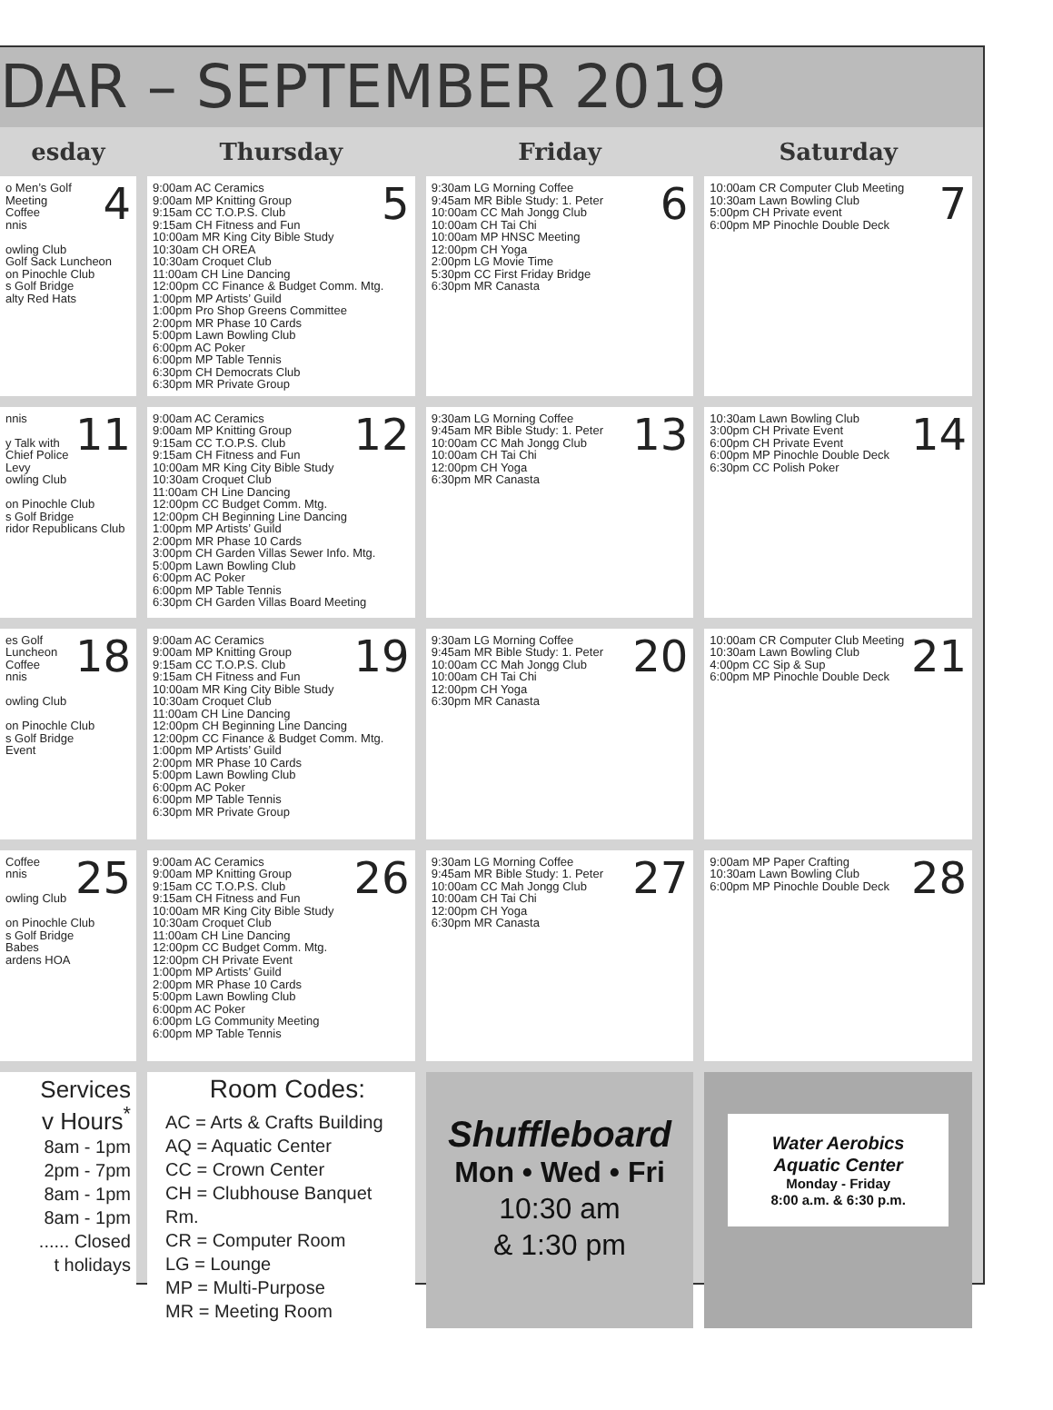DAR – SEPTEMBER 2019
| esday | Thursday | Friday | Saturday |
| --- | --- | --- | --- |
| 4 o Men’s Golf Meeting Coffee nnis owling Club Golf Sack Luncheon on Pinochle Club s Golf Bridge alty Red Hats | 5 9:00am AC Ceramics 9:00am MP Knitting Group 9:15am CC T.O.P.S. Club 9:15am CH Fitness and Fun 10:00am MR King City Bible Study 10:30am CH OREA 10:30am Croquet Club 11:00am CH Line Dancing 12:00pm CC Finance & Budget Comm. Mtg. 1:00pm MP Artists’ Guild 1:00pm Pro Shop Greens Committee 2:00pm MR Phase 10 Cards 5:00pm Lawn Bowling Club 6:00pm AC Poker 6:00pm MP Table Tennis 6:30pm CH Democrats Club 6:30pm MR Private Group | 6 9:30am LG Morning Coffee 9:45am MR Bible Study: 1. Peter 10:00am CC Mah Jongg Club 10:00am CH Tai Chi 10:00am MP HNSC Meeting 12:00pm CH Yoga 2:00pm LG Movie Time 5:30pm CC First Friday Bridge 6:30pm MR Canasta | 7 10:00am CR Computer Club Meeting 10:30am Lawn Bowling Club 5:00pm CH Private event 6:00pm MP Pinochle Double Deck |
| 11 nnis y Talk with Chief Police Levy owling Club on Pinochle Club s Golf Bridge ridor Republicans Club | 12 9:00am AC Ceramics 9:00am MP Knitting Group 9:15am CC T.O.P.S. Club 9:15am CH Fitness and Fun 10:00am MR King City Bible Study 10:30am Croquet Club 11:00am CH Line Dancing 12:00pm CC Budget Comm. Mtg. 12:00pm CH Beginning Line Dancing 1:00pm MP Artists’ Guild 2:00pm MR Phase 10 Cards 3:00pm CH Garden Villas Sewer Info. Mtg. 5:00pm Lawn Bowling Club 6:00pm AC Poker 6:00pm MP Table Tennis 6:30pm CH Garden Villas Board Meeting | 13 9:30am LG Morning Coffee 9:45am MR Bible Study: 1. Peter 10:00am CC Mah Jongg Club 10:00am CH Tai Chi 12:00pm CH Yoga 6:30pm MR Canasta | 14 10:30am Lawn Bowling Club 3:00pm CH Private Event 6:00pm CH Private Event 6:00pm MP Pinochle Double Deck 6:30pm CC Polish Poker |
| 18 es Golf Luncheon Coffee nnis owling Club on Pinochle Club s Golf Bridge Event | 19 9:00am AC Ceramics 9:00am MP Knitting Group 9:15am CC T.O.P.S. Club 9:15am CH Fitness and Fun 10:00am MR King City Bible Study 10:30am Croquet Club 11:00am CH Line Dancing 12:00pm CH Beginning Line Dancing 12:00pm CC Finance & Budget Comm. Mtg. 1:00pm MP Artists’ Guild 2:00pm MR Phase 10 Cards 5:00pm Lawn Bowling Club 6:00pm AC Poker 6:00pm MP Table Tennis 6:30pm MR Private Group | 20 9:30am LG Morning Coffee 9:45am MR Bible Study: 1. Peter 10:00am CC Mah Jongg Club 10:00am CH Tai Chi 12:00pm CH Yoga 6:30pm MR Canasta | 21 10:00am CR Computer Club Meeting 10:30am Lawn Bowling Club 4:00pm CC Sip & Sup 6:00pm MP Pinochle Double Deck |
| 25 Coffee nnis owling Club on Pinochle Club s Golf Bridge Babes ardens HOA | 26 9:00am AC Ceramics 9:00am MP Knitting Group 9:15am CC T.O.P.S. Club 9:15am CH Fitness and Fun 10:00am MR King City Bible Study 10:30am Croquet Club 11:00am CH Line Dancing 12:00pm CC Budget Comm. Mtg. 12:00pm CH Private Event 1:00pm MP Artists’ Guild 2:00pm MR Phase 10 Cards 5:00pm Lawn Bowling Club 6:00pm AC Poker 6:00pm LG Community Meeting 6:00pm MP Table Tennis | 27 9:30am LG Morning Coffee 9:45am MR Bible Study: 1. Peter 10:00am CC Mah Jongg Club 10:00am CH Tai Chi 12:00pm CH Yoga 6:30pm MR Canasta | 28 9:00am MP Paper Crafting 10:30am Lawn Bowling Club 6:00pm MP Pinochle Double Deck |
| Services v Hours<sup>*</sup> 8am - 1pm 2pm - 7pm 8am - 1pm 8am - 1pm ...... Closed t holidays | Room Codes: AC = Arts & Crafts Building AQ = Aquatic Center CC = Crown Center CH = Clubhouse Banquet Rm. CR = Computer Room LG = Lounge MP = Multi-Purpose MR = Meeting Room | Shuffleboard Mon • Wed • Fri 10:30 am & 1:30 pm | Water Aerobics Aquatic Center Monday - Friday 8:00 a.m. & 6:30 p.m. |